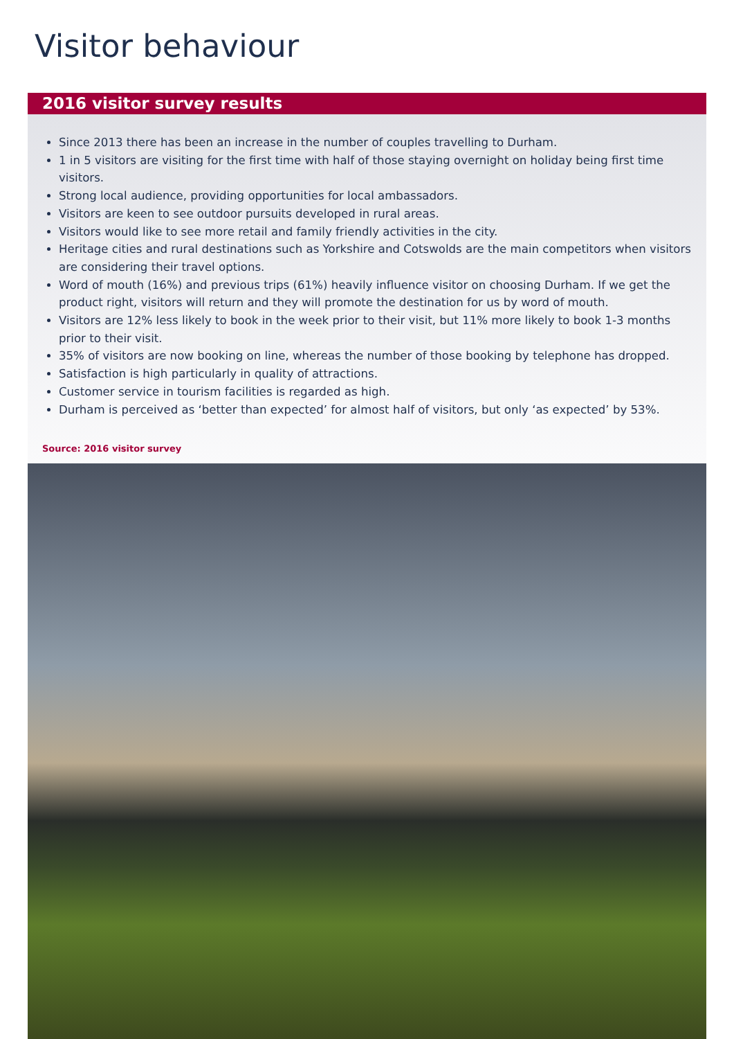Visitor behaviour
2016 visitor survey results
Since 2013 there has been an increase in the number of couples travelling to Durham.
1 in 5 visitors are visiting for the first time with half of those staying overnight on holiday being first time visitors.
Strong local audience, providing opportunities for local ambassadors.
Visitors are keen to see outdoor pursuits developed in rural areas.
Visitors would like to see more retail and family friendly activities in the city.
Heritage cities and rural destinations such as Yorkshire and Cotswolds are the main competitors when visitors are considering their travel options.
Word of mouth (16%) and previous trips (61%) heavily influence visitor on choosing Durham. If we get the product right, visitors will return and they will promote the destination for us by word of mouth.
Visitors are 12% less likely to book in the week prior to their visit, but 11% more likely to book 1-3 months prior to their visit.
35% of visitors are now booking on line, whereas the number of those booking by telephone has dropped.
Satisfaction is high particularly in quality of attractions.
Customer service in tourism facilities is regarded as high.
Durham is perceived as ‘better than expected’ for almost half of visitors, but only ‘as expected’ by 53%.
Source: 2016 visitor survey